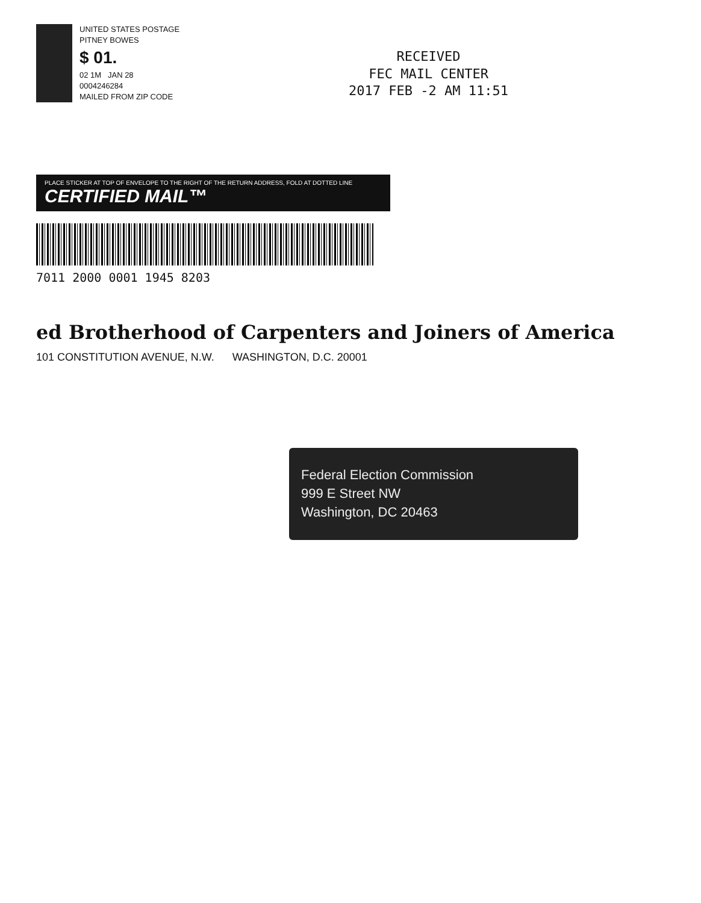UNITED STATES POSTAGE
PITNEY BOWES
$ 01.
02 1M JAN 28
0004246284
MAILED FROM ZIP CODE
RECEIVED
FEC MAIL CENTER
2017 FEB -2 AM 11:51
PLACE STICKER AT TOP OF ENVELOPE TO THE RIGHT OF THE RETURN ADDRESS, FOLD AT DOTTED LINE
CERTIFIED MAIL™
7011 2000 0001 1945 8203
ed Brotherhood of Carpenters and Joiners of America
101 CONSTITUTION AVENUE, N.W. WASHINGTON, D.C. 20001
Federal Election Commission
999 E Street NW
Washington, DC 20463